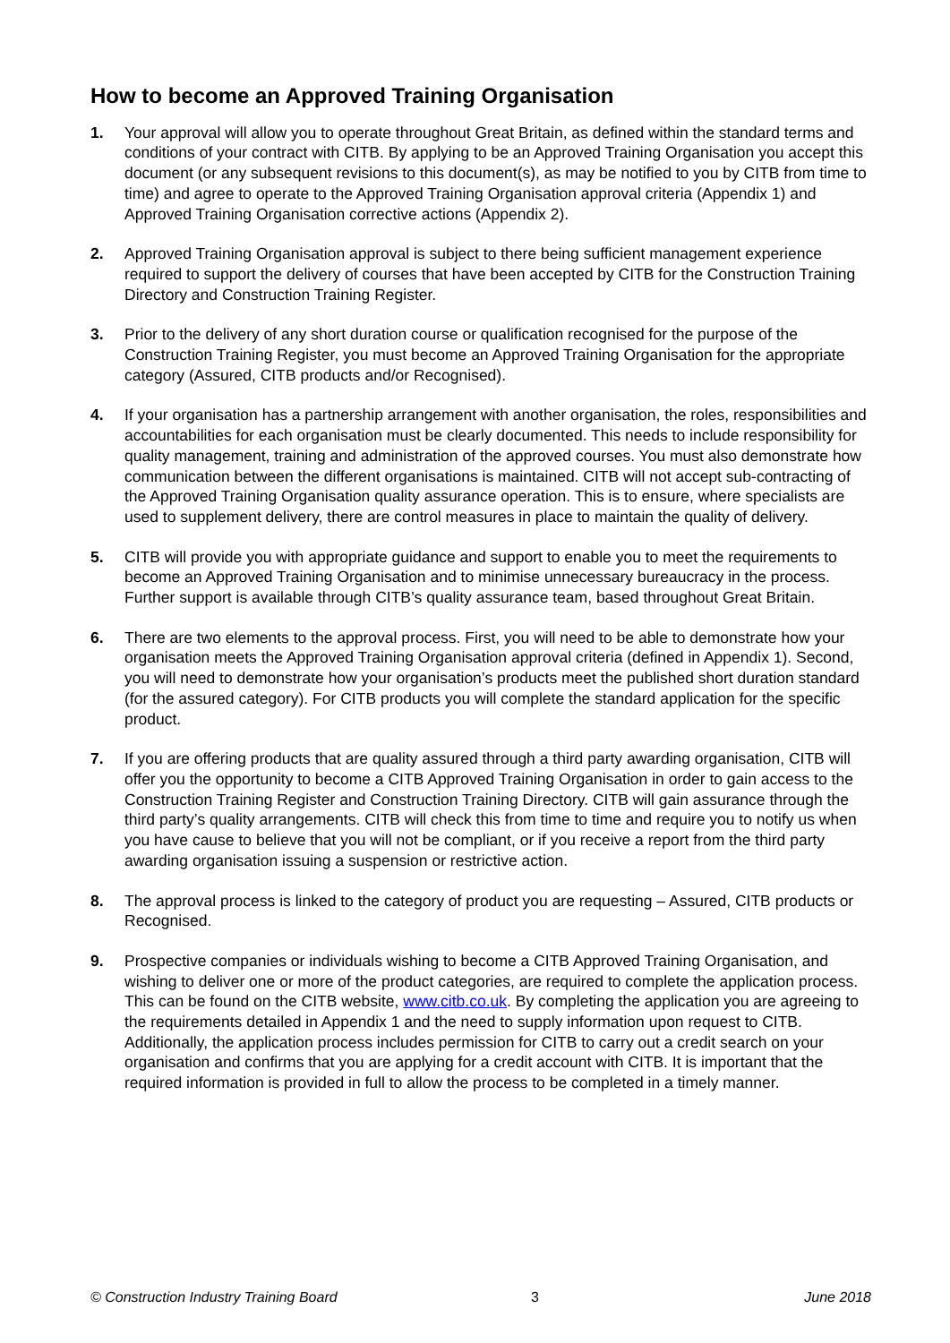How to become an Approved Training Organisation
1. Your approval will allow you to operate throughout Great Britain, as defined within the standard terms and conditions of your contract with CITB. By applying to be an Approved Training Organisation you accept this document (or any subsequent revisions to this document(s), as may be notified to you by CITB from time to time) and agree to operate to the Approved Training Organisation approval criteria (Appendix 1) and Approved Training Organisation corrective actions (Appendix 2).
2. Approved Training Organisation approval is subject to there being sufficient management experience required to support the delivery of courses that have been accepted by CITB for the Construction Training Directory and Construction Training Register.
3. Prior to the delivery of any short duration course or qualification recognised for the purpose of the Construction Training Register, you must become an Approved Training Organisation for the appropriate category (Assured, CITB products and/or Recognised).
4. If your organisation has a partnership arrangement with another organisation, the roles, responsibilities and accountabilities for each organisation must be clearly documented. This needs to include responsibility for quality management, training and administration of the approved courses. You must also demonstrate how communication between the different organisations is maintained. CITB will not accept sub-contracting of the Approved Training Organisation quality assurance operation. This is to ensure, where specialists are used to supplement delivery, there are control measures in place to maintain the quality of delivery.
5. CITB will provide you with appropriate guidance and support to enable you to meet the requirements to become an Approved Training Organisation and to minimise unnecessary bureaucracy in the process. Further support is available through CITB’s quality assurance team, based throughout Great Britain.
6. There are two elements to the approval process. First, you will need to be able to demonstrate how your organisation meets the Approved Training Organisation approval criteria (defined in Appendix 1). Second, you will need to demonstrate how your organisation’s products meet the published short duration standard (for the assured category). For CITB products you will complete the standard application for the specific product.
7. If you are offering products that are quality assured through a third party awarding organisation, CITB will offer you the opportunity to become a CITB Approved Training Organisation in order to gain access to the Construction Training Register and Construction Training Directory. CITB will gain assurance through the third party’s quality arrangements. CITB will check this from time to time and require you to notify us when you have cause to believe that you will not be compliant, or if you receive a report from the third party awarding organisation issuing a suspension or restrictive action.
8. The approval process is linked to the category of product you are requesting – Assured, CITB products or Recognised.
9. Prospective companies or individuals wishing to become a CITB Approved Training Organisation, and wishing to deliver one or more of the product categories, are required to complete the application process. This can be found on the CITB website, www.citb.co.uk. By completing the application you are agreeing to the requirements detailed in Appendix 1 and the need to supply information upon request to CITB. Additionally, the application process includes permission for CITB to carry out a credit search on your organisation and confirms that you are applying for a credit account with CITB. It is important that the required information is provided in full to allow the process to be completed in a timely manner.
© Construction Industry Training Board 3 June 2018